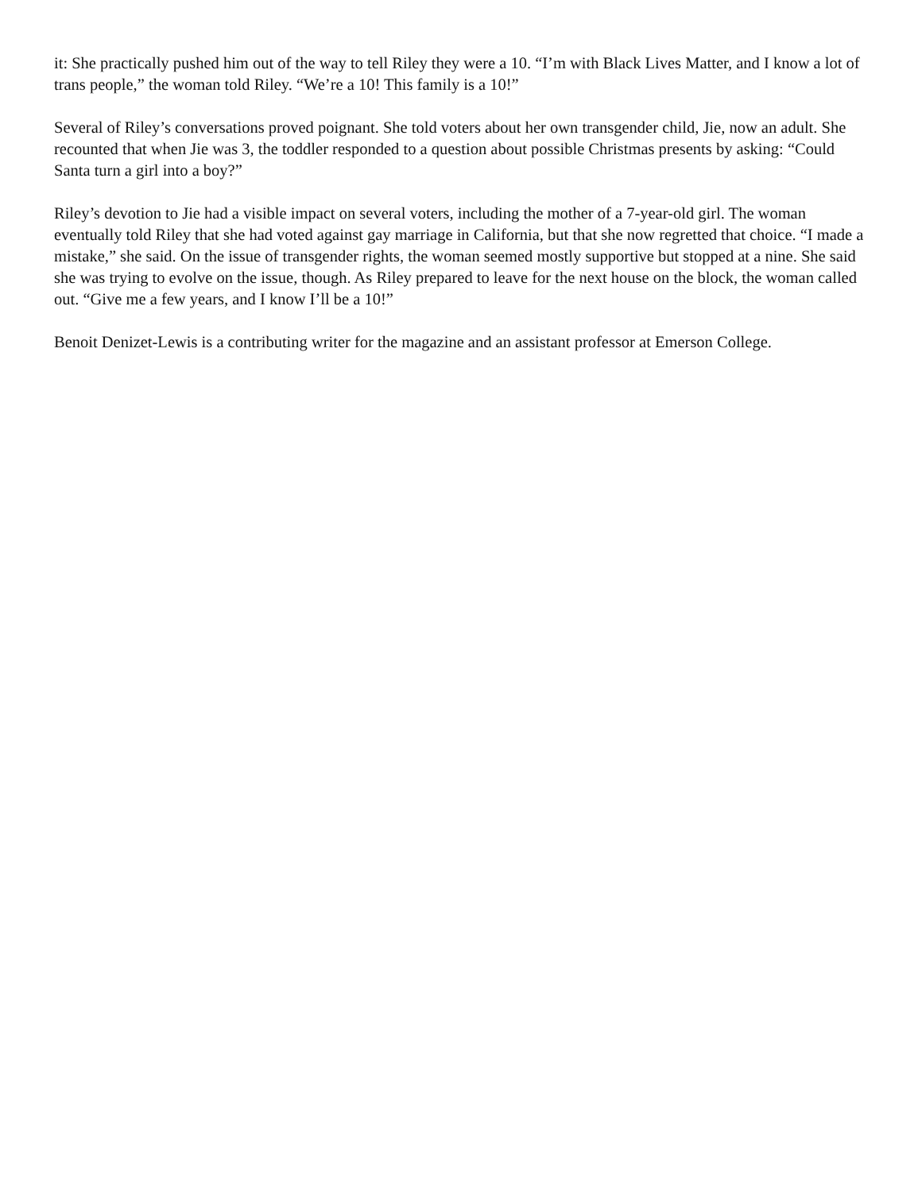it: She practically pushed him out of the way to tell Riley they were a 10. “I’m with Black Lives Matter, and I know a lot of trans people,” the woman told Riley. “We’re a 10! This family is a 10!”
Several of Riley’s conversations proved poignant. She told voters about her own transgender child, Jie, now an adult. She recounted that when Jie was 3, the toddler responded to a question about possible Christmas presents by asking: “Could Santa turn a girl into a boy?”
Riley’s devotion to Jie had a visible impact on several voters, including the mother of a 7-year-old girl. The woman eventually told Riley that she had voted against gay marriage in California, but that she now regretted that choice. “I made a mistake,” she said. On the issue of transgender rights, the woman seemed mostly supportive but stopped at a nine. She said she was trying to evolve on the issue, though. As Riley prepared to leave for the next house on the block, the woman called out. “Give me a few years, and I know I’ll be a 10!”
Benoit Denizet-Lewis is a contributing writer for the magazine and an assistant professor at Emerson College.